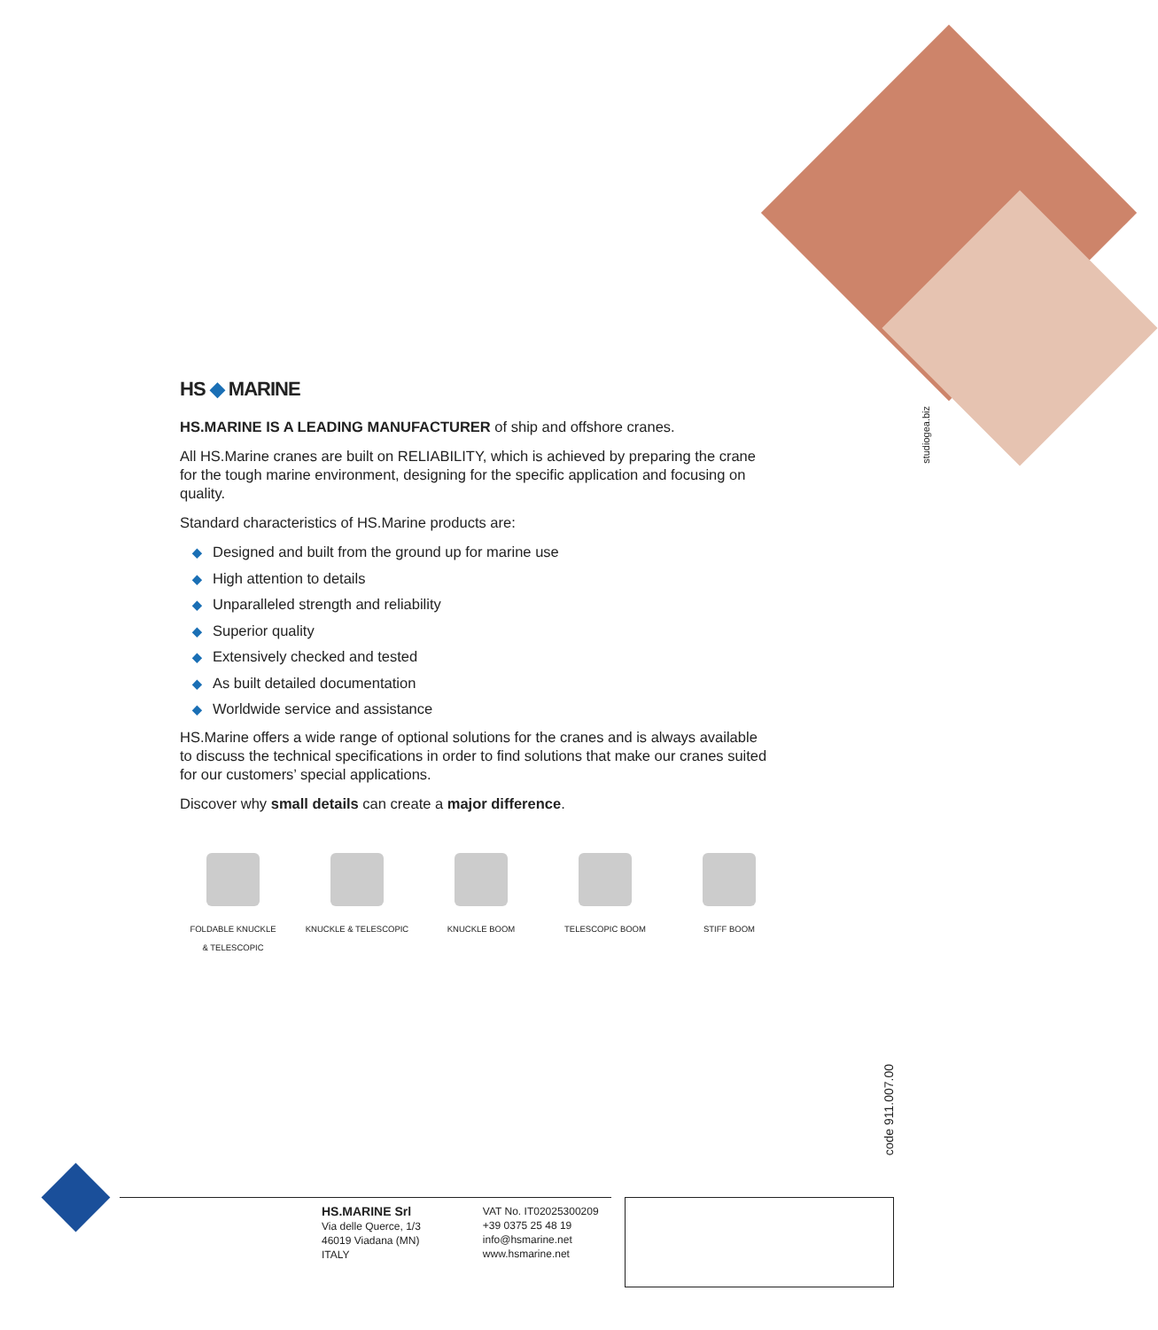studiogea.biz
HS ◆ MARINE
HS.MARINE IS A LEADING MANUFACTURER of ship and offshore cranes.
All HS.Marine cranes are built on RELIABILITY, which is achieved by preparing the crane for the tough marine environment, designing for the specific application and focusing on quality.
Standard characteristics of HS.Marine products are:
◆ Designed and built from the ground up for marine use
◆ High attention to details
◆ Unparalleled strength and reliability
◆ Superior quality
◆ Extensively checked and tested
◆ As built detailed documentation
◆ Worldwide service and assistance
HS.Marine offers a wide range of optional solutions for the cranes and is always available to discuss the technical specifications in order to find solutions that make our cranes suited for our customers’ special applications.
Discover why small details can create a major difference.
FOLDABLE KNUCKLE
& TELESCOPIC
KNUCKLE & TELESCOPIC KNUCKLE BOOM TELESCOPIC BOOM STIFF BOOM
code 911.007.00
HS.MARINE Srl
Via delle Querce, 1/3
46019 Viadana (MN)
ITALY
VAT No. IT02025300209
+39 0375 25 48 19
info@hsmarine.net
www.hsmarine.net